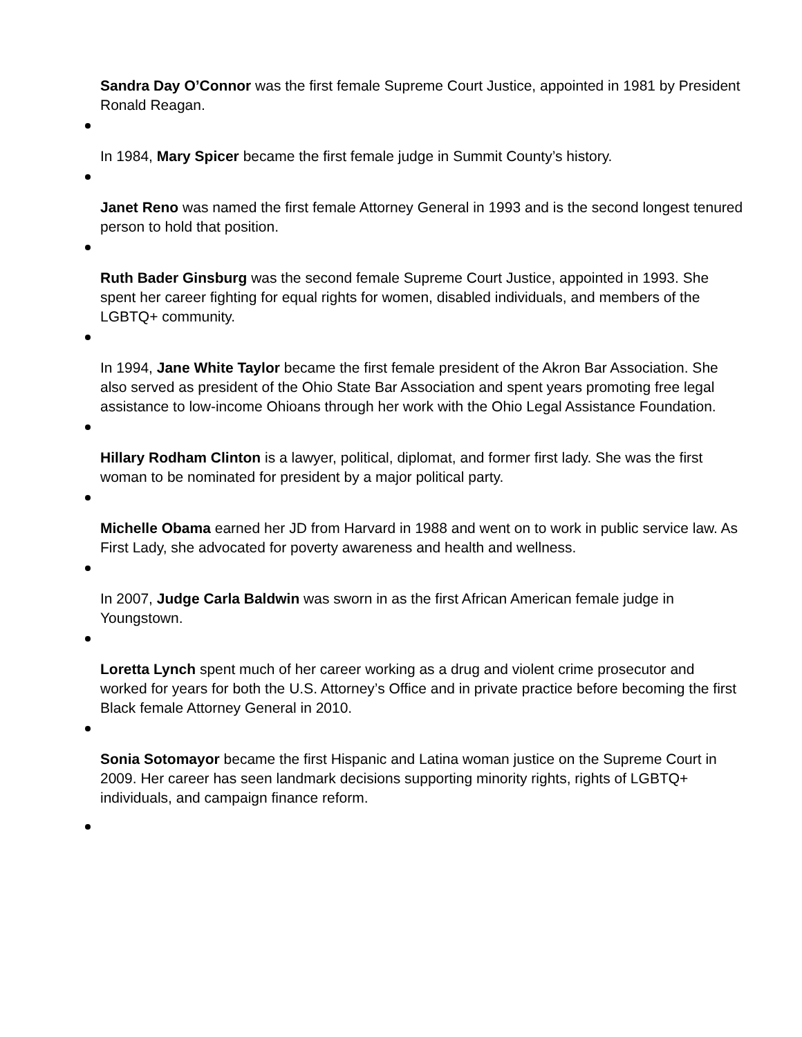Sandra Day O’Connor was the first female Supreme Court Justice, appointed in 1981 by President Ronald Reagan.
In 1984, Mary Spicer became the first female judge in Summit County’s history.
Janet Reno was named the first female Attorney General in 1993 and is the second longest tenured person to hold that position.
Ruth Bader Ginsburg was the second female Supreme Court Justice, appointed in 1993. She spent her career fighting for equal rights for women, disabled individuals, and members of the LGBTQ+ community.
In 1994, Jane White Taylor became the first female president of the Akron Bar Association. She also served as president of the Ohio State Bar Association and spent years promoting free legal assistance to low-income Ohioans through her work with the Ohio Legal Assistance Foundation.
Hillary Rodham Clinton is a lawyer, political, diplomat, and former first lady. She was the first woman to be nominated for president by a major political party.
Michelle Obama earned her JD from Harvard in 1988 and went on to work in public service law. As First Lady, she advocated for poverty awareness and health and wellness.
In 2007, Judge Carla Baldwin was sworn in as the first African American female judge in Youngstown.
Loretta Lynch spent much of her career working as a drug and violent crime prosecutor and worked for years for both the U.S. Attorney’s Office and in private practice before becoming the first Black female Attorney General in 2010.
Sonia Sotomayor became the first Hispanic and Latina woman justice on the Supreme Court in 2009. Her career has seen landmark decisions supporting minority rights, rights of LGBTQ+ individuals, and campaign finance reform.